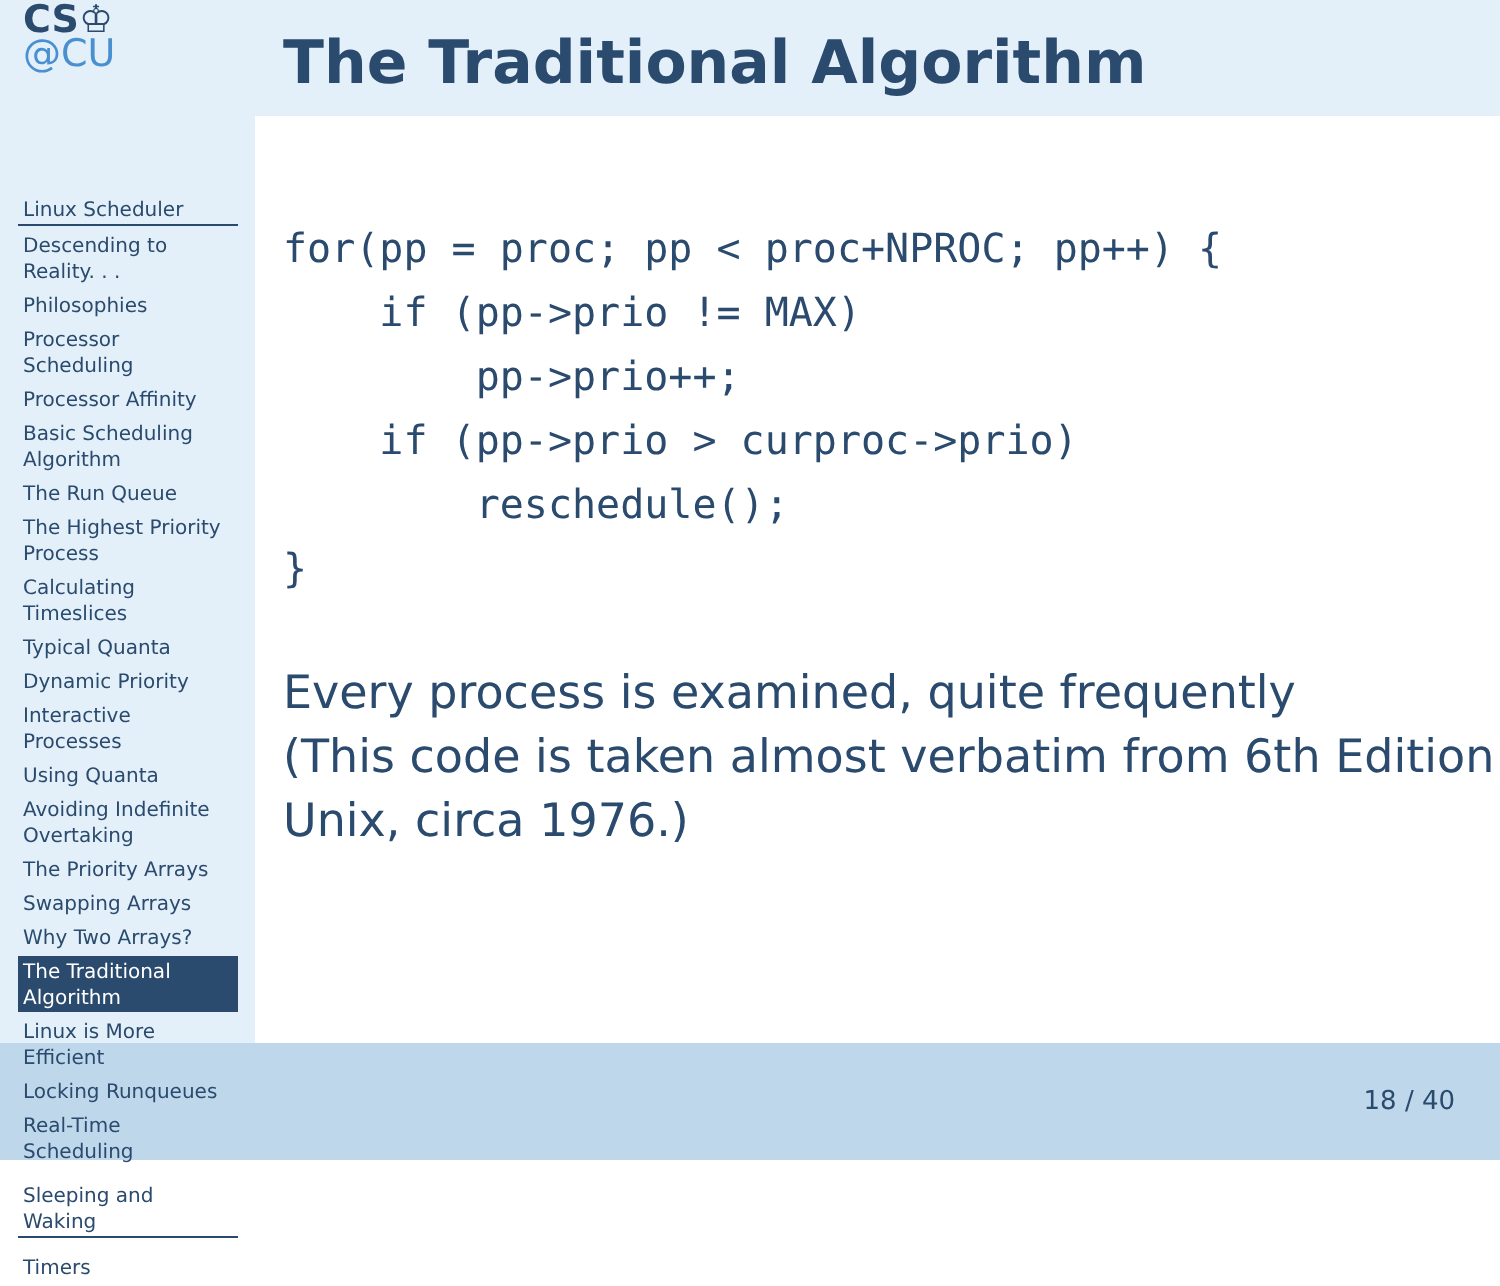CS♔
@CU
Linux Scheduler
Descending to Reality. . .
Philosophies
Processor Scheduling
Processor Affinity
Basic Scheduling Algorithm
The Run Queue
The Highest Priority Process
Calculating Timeslices
Typical Quanta
Dynamic Priority
Interactive Processes
Using Quanta
Avoiding Indefinite Overtaking
The Priority Arrays
Swapping Arrays
Why Two Arrays?
The Traditional Algorithm
Linux is More Efficient
Locking Runqueues
Real-Time Scheduling
Sleeping and Waking
Timers
The Traditional Algorithm
for(pp = proc; pp < proc+NPROC; pp++) {
    if (pp->prio != MAX)
        pp->prio++;
    if (pp->prio > curproc->prio)
        reschedule();
}
Every process is examined, quite frequently
(This code is taken almost verbatim from 6th Edition Unix, circa 1976.)
18 / 40